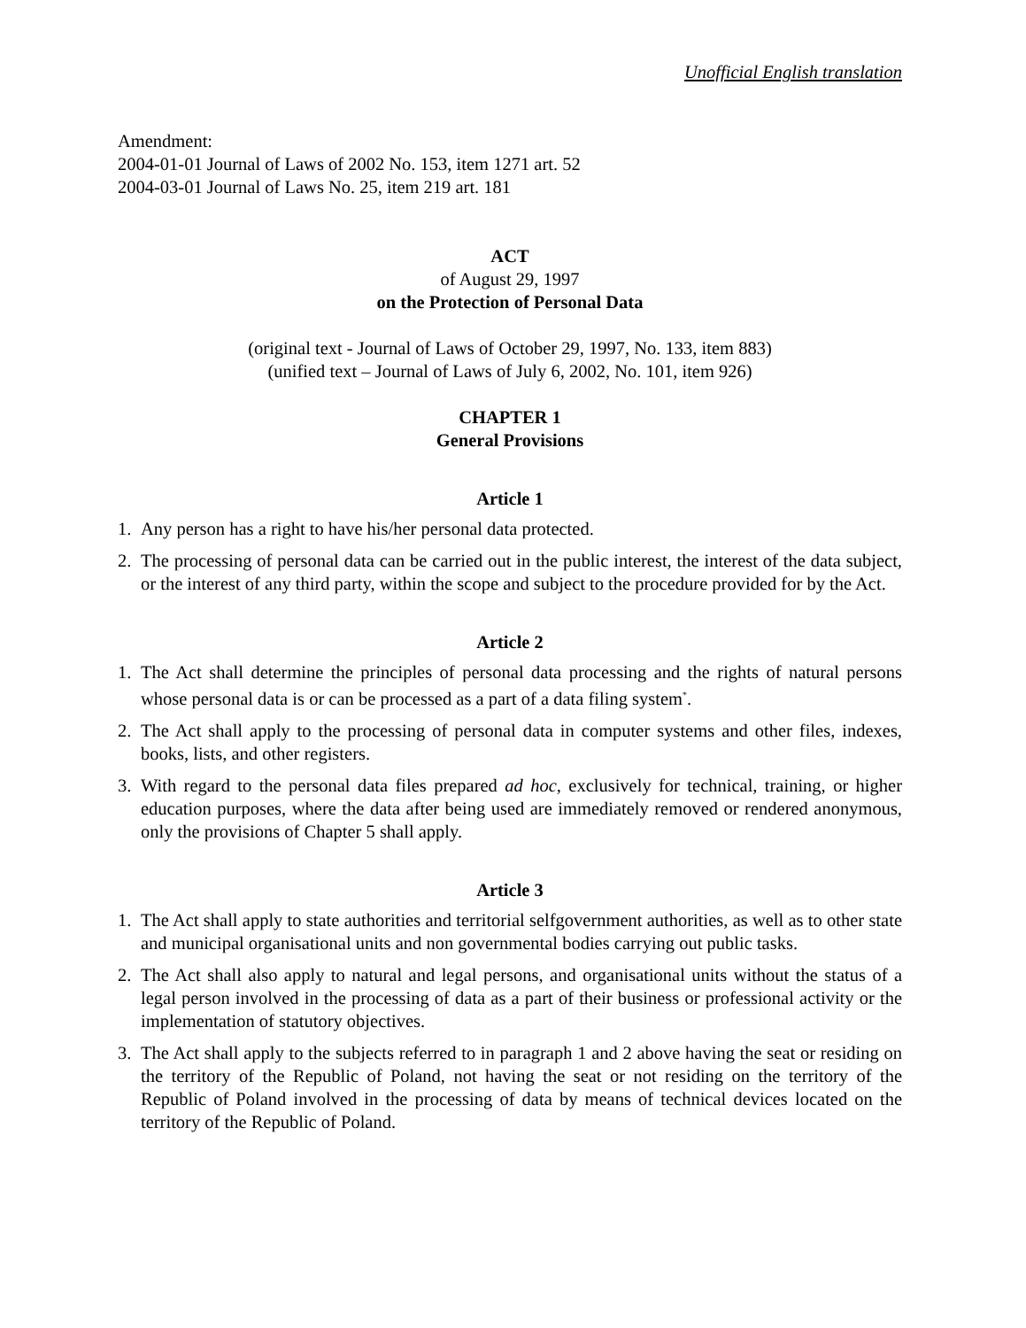Unofficial English translation
Amendment:
2004-01-01 Journal of Laws of 2002 No. 153, item 1271 art. 52
2004-03-01 Journal of Laws No. 25, item 219 art. 181
ACT
of August 29, 1997
on the Protection of Personal Data
(original text - Journal of Laws of October 29, 1997, No. 133, item 883)
(unified text – Journal of Laws of July 6, 2002, No. 101, item 926)
CHAPTER 1
General Provisions
Article 1
1. Any person has a right to have his/her personal data protected.
2. The processing of personal data can be carried out in the public interest, the interest of the data subject, or the interest of any third party, within the scope and subject to the procedure provided for by the Act.
Article 2
1. The Act shall determine the principles of personal data processing and the rights of natural persons whose personal data is or can be processed as a part of a data filing system<sup>*</sup>.
2. The Act shall apply to the processing of personal data in computer systems and other files, indexes, books, lists, and other registers.
3. With regard to the personal data files prepared ad hoc, exclusively for technical, training, or higher education purposes, where the data after being used are immediately removed or rendered anonymous, only the provisions of Chapter 5 shall apply.
Article 3
1. The Act shall apply to state authorities and territorial selfgovernment authorities, as well as to other state and municipal organisational units and non governmental bodies carrying out public tasks.
2. The Act shall also apply to natural and legal persons, and organisational units without the status of a legal person involved in the processing of data as a part of their business or professional activity or the implementation of statutory objectives.
3. The Act shall apply to the subjects referred to in paragraph 1 and 2 above having the seat or residing on the territory of the Republic of Poland, not having the seat or not residing on the territory of the Republic of Poland involved in the processing of data by means of technical devices located on the territory of the Republic of Poland.